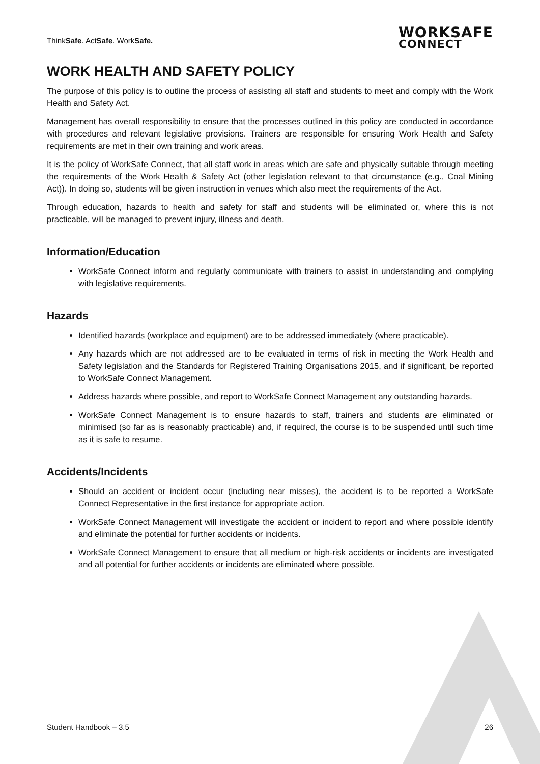ThinkSafe. ActSafe. WorkSafe.
WORKSAFE
CONNECT
WORK HEALTH AND SAFETY POLICY
The purpose of this policy is to outline the process of assisting all staff and students to meet and comply with the Work Health and Safety Act.
Management has overall responsibility to ensure that the processes outlined in this policy are conducted in accordance with procedures and relevant legislative provisions. Trainers are responsible for ensuring Work Health and Safety requirements are met in their own training and work areas.
It is the policy of WorkSafe Connect, that all staff work in areas which are safe and physically suitable through meeting the requirements of the Work Health & Safety Act (other legislation relevant to that circumstance (e.g., Coal Mining Act)). In doing so, students will be given instruction in venues which also meet the requirements of the Act.
Through education, hazards to health and safety for staff and students will be eliminated or, where this is not practicable, will be managed to prevent injury, illness and death.
Information/Education
WorkSafe Connect inform and regularly communicate with trainers to assist in understanding and complying with legislative requirements.
Hazards
Identified hazards (workplace and equipment) are to be addressed immediately (where practicable).
Any hazards which are not addressed are to be evaluated in terms of risk in meeting the Work Health and Safety legislation and the Standards for Registered Training Organisations 2015, and if significant, be reported to WorkSafe Connect Management.
Address hazards where possible, and report to WorkSafe Connect Management any outstanding hazards.
WorkSafe Connect Management is to ensure hazards to staff, trainers and students are eliminated or minimised (so far as is reasonably practicable) and, if required, the course is to be suspended until such time as it is safe to resume.
Accidents/Incidents
Should an accident or incident occur (including near misses), the accident is to be reported a WorkSafe Connect Representative in the first instance for appropriate action.
WorkSafe Connect Management will investigate the accident or incident to report and where possible identify and eliminate the potential for further accidents or incidents.
WorkSafe Connect Management to ensure that all medium or high-risk accidents or incidents are investigated and all potential for further accidents or incidents are eliminated where possible.
Student Handbook – 3.5 26